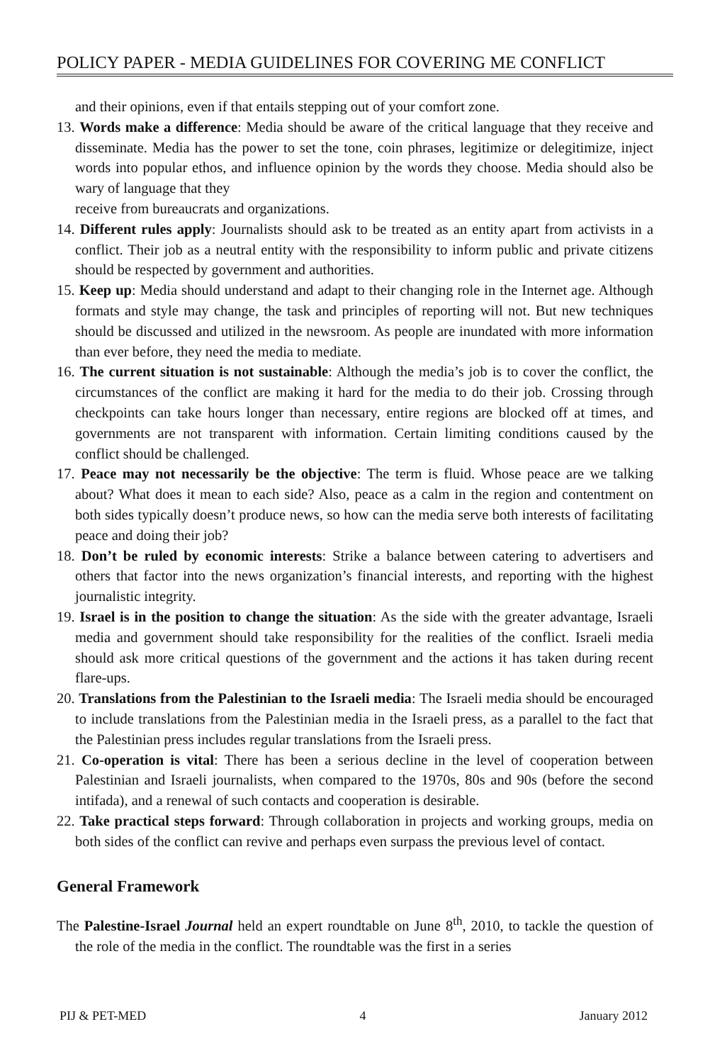POLICY PAPER - MEDIA GUIDELINES FOR COVERING ME CONFLICT
and their opinions, even if that entails stepping out of your comfort zone.
13. Words make a difference: Media should be aware of the critical language that they receive and disseminate. Media has the power to set the tone, coin phrases, legitimize or delegitimize, inject words into popular ethos, and influence opinion by the words they choose. Media should also be wary of language that they
receive from bureaucrats and organizations.
14. Different rules apply: Journalists should ask to be treated as an entity apart from activists in a conflict. Their job as a neutral entity with the responsibility to inform public and private citizens should be respected by government and authorities.
15. Keep up: Media should understand and adapt to their changing role in the Internet age. Although formats and style may change, the task and principles of reporting will not. But new techniques should be discussed and utilized in the newsroom. As people are inundated with more information than ever before, they need the media to mediate.
16. The current situation is not sustainable: Although the media’s job is to cover the conflict, the circumstances of the conflict are making it hard for the media to do their job. Crossing through checkpoints can take hours longer than necessary, entire regions are blocked off at times, and governments are not transparent with information. Certain limiting conditions caused by the conflict should be challenged.
17. Peace may not necessarily be the objective: The term is fluid. Whose peace are we talking about? What does it mean to each side? Also, peace as a calm in the region and contentment on both sides typically doesn’t produce news, so how can the media serve both interests of facilitating peace and doing their job?
18. Don’t be ruled by economic interests: Strike a balance between catering to advertisers and others that factor into the news organization’s financial interests, and reporting with the highest journalistic integrity.
19. Israel is in the position to change the situation: As the side with the greater advantage, Israeli media and government should take responsibility for the realities of the conflict. Israeli media should ask more critical questions of the government and the actions it has taken during recent flare-ups.
20. Translations from the Palestinian to the Israeli media: The Israeli media should be encouraged to include translations from the Palestinian media in the Israeli press, as a parallel to the fact that the Palestinian press includes regular translations from the Israeli press.
21. Co-operation is vital: There has been a serious decline in the level of cooperation between Palestinian and Israeli journalists, when compared to the 1970s, 80s and 90s (before the second intifada), and a renewal of such contacts and cooperation is desirable.
22. Take practical steps forward: Through collaboration in projects and working groups, media on both sides of the conflict can revive and perhaps even surpass the previous level of contact.
General Framework
The Palestine-Israel Journal held an expert roundtable on June 8<sup>th</sup>, 2010, to tackle the question of the role of the media in the conflict. The roundtable was the first in a series
PIJ & PET-MED 4 January 2012